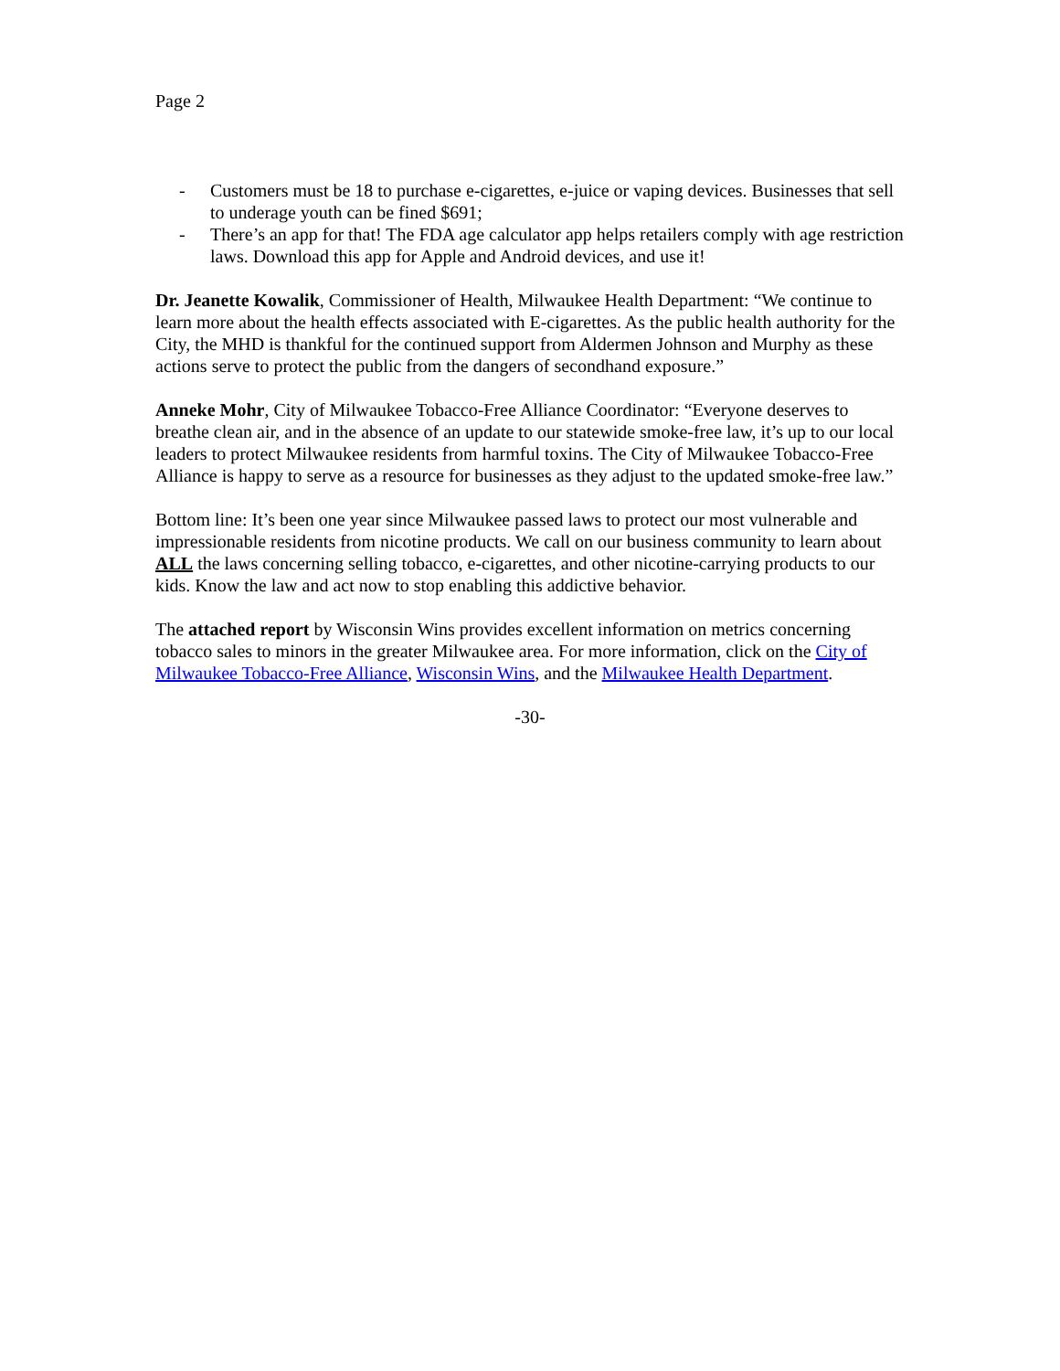Page 2
- Customers must be 18 to purchase e-cigarettes, e-juice or vaping devices. Businesses that sell to underage youth can be fined $691;
- There’s an app for that! The FDA age calculator app helps retailers comply with age restriction laws. Download this app for Apple and Android devices, and use it!
Dr. Jeanette Kowalik, Commissioner of Health, Milwaukee Health Department: “We continue to learn more about the health effects associated with E-cigarettes. As the public health authority for the City, the MHD is thankful for the continued support from Aldermen Johnson and Murphy as these actions serve to protect the public from the dangers of secondhand exposure.”
Anneke Mohr, City of Milwaukee Tobacco-Free Alliance Coordinator: “Everyone deserves to breathe clean air, and in the absence of an update to our statewide smoke-free law, it’s up to our local leaders to protect Milwaukee residents from harmful toxins. The City of Milwaukee Tobacco-Free Alliance is happy to serve as a resource for businesses as they adjust to the updated smoke-free law.”
Bottom line: It’s been one year since Milwaukee passed laws to protect our most vulnerable and impressionable residents from nicotine products. We call on our business community to learn about ALL the laws concerning selling tobacco, e-cigarettes, and other nicotine-carrying products to our kids. Know the law and act now to stop enabling this addictive behavior.
The attached report by Wisconsin Wins provides excellent information on metrics concerning tobacco sales to minors in the greater Milwaukee area. For more information, click on the City of Milwaukee Tobacco-Free Alliance, Wisconsin Wins, and the Milwaukee Health Department.
-30-